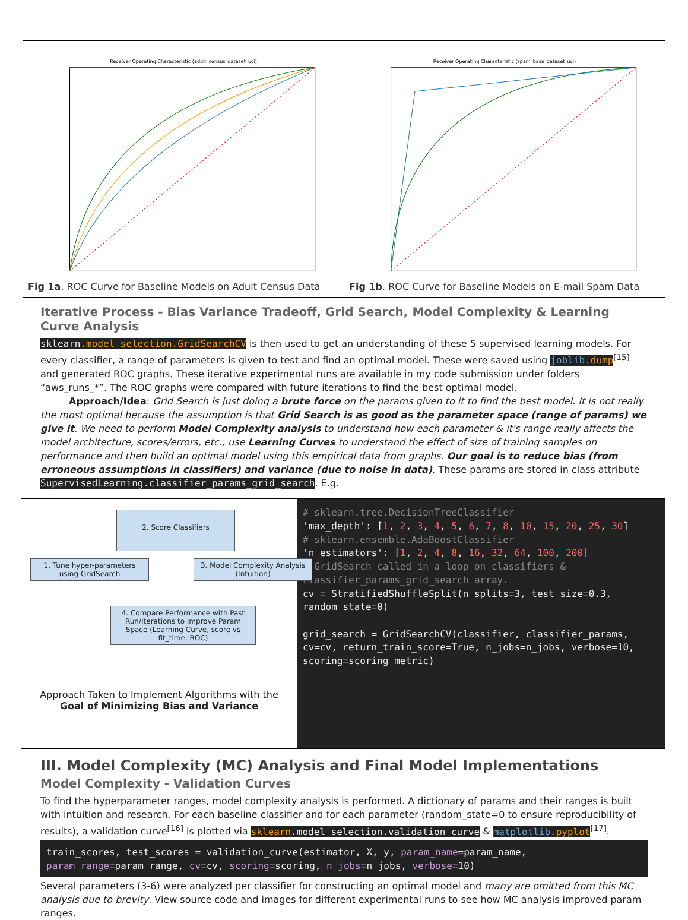Receiver Operating Characteristic (adult_census_dataset_uci)
Fig 1a. ROC Curve for Baseline Models on Adult Census Data
Receiver Operating Characteristic (spam_base_dataset_uci)
Fig 1b. ROC Curve for Baseline Models on E-mail Spam Data
Iterative Process - Bias Variance Tradeoff, Grid Search, Model Complexity & Learning Curve Analysis
sklearn.model_selection.GridSearchCV is then used to get an understanding of these 5 supervised learning models. For every classifier, a range of parameters is given to test and find an optimal model. These were saved using joblib.dump<sup>[15]</sup> and generated ROC graphs. These iterative experimental runs are available in my code submission under folders “aws_runs_*”. The ROC graphs were compared with future iterations to find the best optimal model.
   Approach/Idea: Grid Search is just doing a brute force on the params given to it to find the best model. It is not really the most optimal because the assumption is that Grid Search is as good as the parameter space (range of params) we give it. We need to perform Model Complexity analysis to understand how each parameter & it's range really affects the model architecture, scores/errors, etc., use Learning Curves to understand the effect of size of training samples on performance and then build an optimal model using this empirical data from graphs. Our goal is to reduce bias (from erroneous assumptions in classifiers) and variance (due to noise in data). These params are stored in class attribute SupervisedLearning.classifier_params_grid_search. E.g.
2. Score Classifiers
1. Tune hyper-parameters using GridSearch
3. Model Complexity Analysis (Intuition)
4. Compare Performance with Past Run/Iterations to Improve Param Space (Learning Curve, score vs fit_time, ROC)
Approach Taken to Implement Algorithms with the Goal of Minimizing Bias and Variance
# sklearn.tree.DecisionTreeClassifier 'max_depth': [1, 2, 3, 4, 5, 6, 7, 8, 10, 15, 20, 25, 30] # sklearn.ensemble.AdaBoostClassifier 'n_estimators': [1, 2, 4, 8, 16, 32, 64, 100, 200] # GridSearch called in a loop on classifiers & classifier_params_grid_search array. cv = StratifiedShuffleSplit(n_splits=3, test_size=0.3, random_state=0) grid_search = GridSearchCV(classifier, classifier_params, cv=cv, return_train_score=True, n_jobs=n_jobs, verbose=10, scoring=scoring_metric)
III. Model Complexity (MC) Analysis and Final Model Implementations
Model Complexity - Validation Curves
To find the hyperparameter ranges, model complexity analysis is performed. A dictionary of params and their ranges is built with intuition and research. For each baseline classifier and for each parameter (random_state=0 to ensure reproducibility of results), a validation curve<sup>[16]</sup> is plotted via sklearn.model_selection.validation_curve & matplotlib.pyplot<sup>[17]</sup>.
train_scores, test_scores = validation_curve(estimator, X, y, param_name=param_name, param_range=param_range, cv=cv, scoring=scoring, n_jobs=n_jobs, verbose=10)
Several parameters (3-6) were analyzed per classifier for constructing an optimal model and many are omitted from this MC analysis due to brevity. View source code and images for different experimental runs to see how MC analysis improved param ranges.